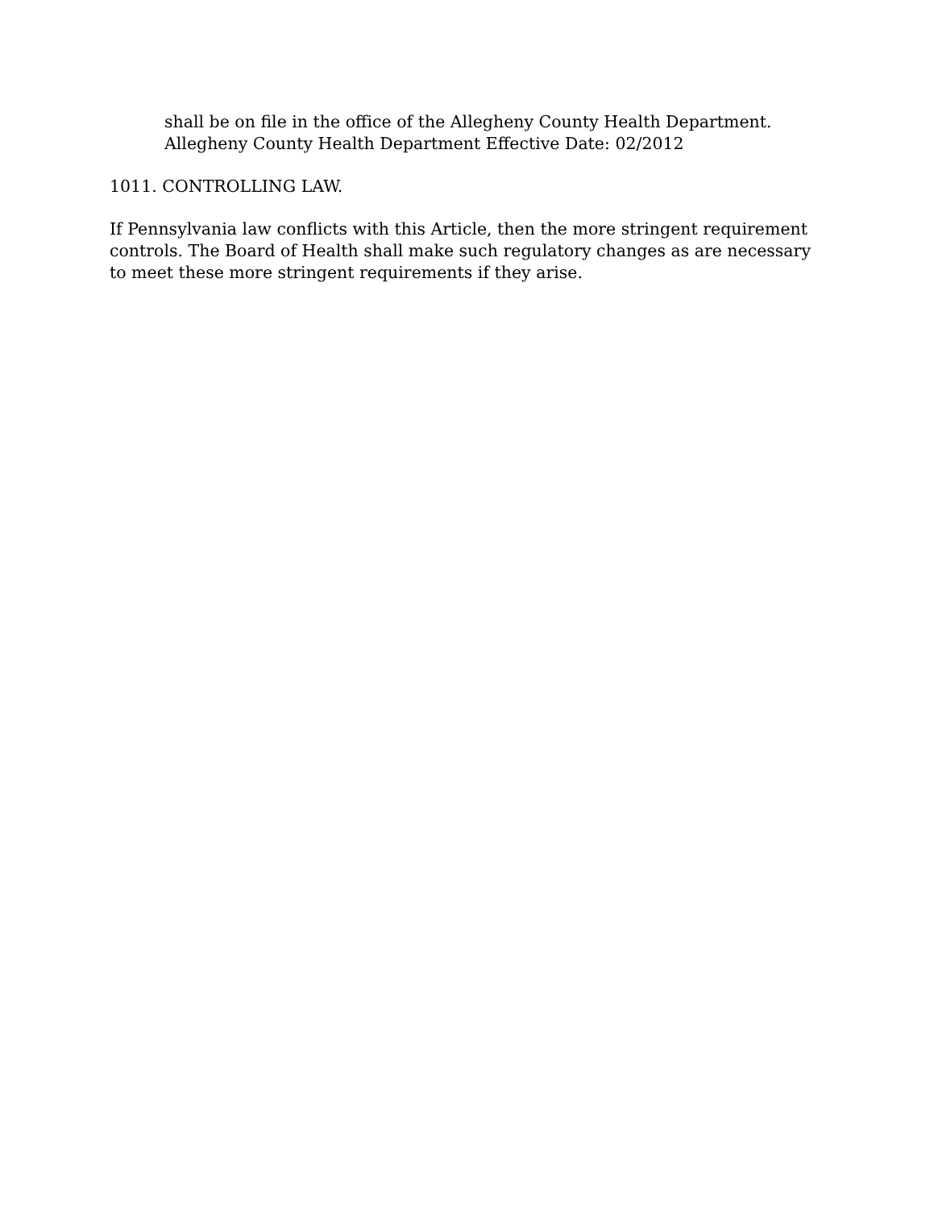shall be on file in the office of the Allegheny County Health Department.
Allegheny County Health Department Effective Date: 02/2012
1011. CONTROLLING LAW.
If Pennsylvania law conflicts with this Article, then the more stringent requirement controls. The Board of Health shall make such regulatory changes as are necessary to meet these more stringent requirements if they arise.